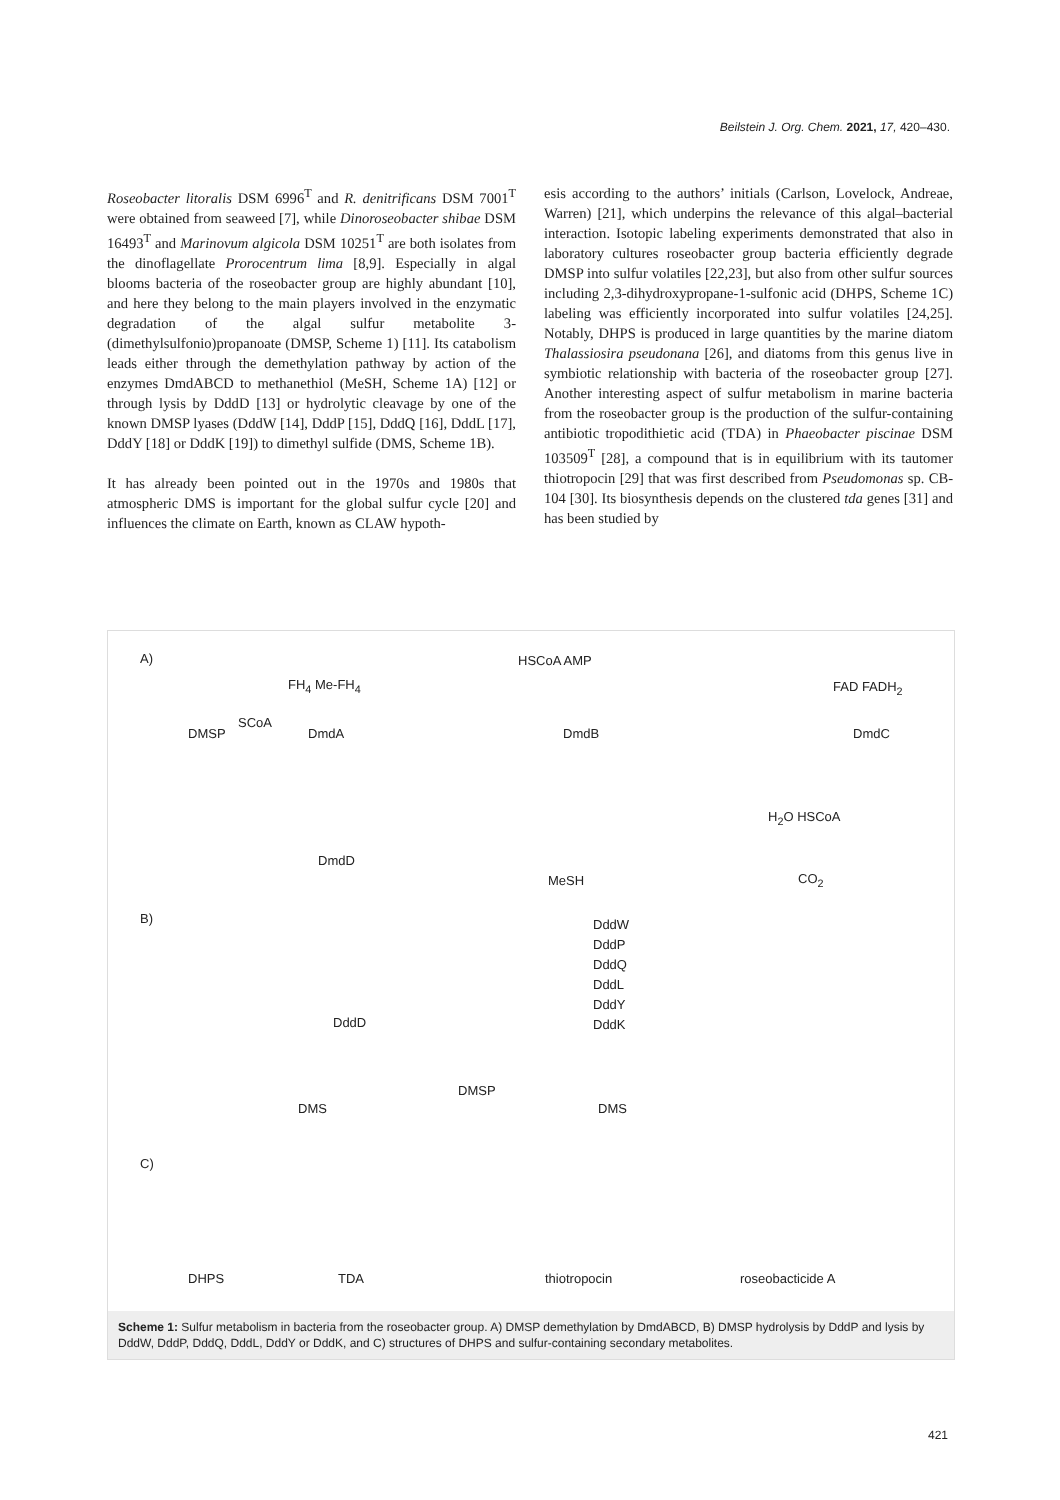Beilstein J. Org. Chem. 2021, 17, 420–430.
Roseobacter litoralis DSM 6996<sup>T</sup> and R. denitrificans DSM 7001<sup>T</sup> were obtained from seaweed [7], while Dinoroseobacter shibae DSM 16493<sup>T</sup> and Marinovum algicola DSM 10251<sup>T</sup> are both isolates from the dinoflagellate Prorocentrum lima [8,9]. Especially in algal blooms bacteria of the roseobacter group are highly abundant [10], and here they belong to the main players involved in the enzymatic degradation of the algal sulfur metabolite 3-(dimethylsulfonio)propanoate (DMSP, Scheme 1) [11]. Its catabolism leads either through the demethylation pathway by action of the enzymes DmdABCD to methanethiol (MeSH, Scheme 1A) [12] or through lysis by DddD [13] or hydrolytic cleavage by one of the known DMSP lyases (DddW [14], DddP [15], DddQ [16], DddL [17], DddY [18] or DddK [19]) to dimethyl sulfide (DMS, Scheme 1B).
It has already been pointed out in the 1970s and 1980s that atmospheric DMS is important for the global sulfur cycle [20] and influences the climate on Earth, known as CLAW hypoth-
esis according to the authors’ initials (Carlson, Lovelock, Andreae, Warren) [21], which underpins the relevance of this algal–bacterial interaction. Isotopic labeling experiments demonstrated that also in laboratory cultures roseobacter group bacteria efficiently degrade DMSP into sulfur volatiles [22,23], but also from other sulfur sources including 2,3-dihydroxypropane-1-sulfonic acid (DHPS, Scheme 1C) labeling was efficiently incorporated into sulfur volatiles [24,25]. Notably, DHPS is produced in large quantities by the marine diatom Thalassiosira pseudonana [26], and diatoms from this genus live in symbiotic relationship with bacteria of the roseobacter group [27]. Another interesting aspect of sulfur metabolism in marine bacteria from the roseobacter group is the production of the sulfur-containing antibiotic tropodithietic acid (TDA) in Phaeobacter piscinae DSM 103509<sup>T</sup> [28], a compound that is in equilibrium with its tautomer thiotropocin [29] that was first described from Pseudomonas sp. CB-104 [30]. Its biosynthesis depends on the clustered tda genes [31] and has been studied by
A) HSCoA AMP
FH<sub>4</sub> Me-FH<sub>4</sub> FAD FADH<sub>2</sub>
DMSP DmdA DmdB DmdC
SCoA
DmdD
MeSH
H<sub>2</sub>O HSCoA
CO<sub>2</sub>
B) DddW
DddP
DddQ
DddL
DddY
DddK
DddD
DMS
DMSP
DMS
C)
DHPS TDA thiotropocin roseobacticide A
Scheme 1: Sulfur metabolism in bacteria from the roseobacter group. A) DMSP demethylation by DmdABCD, B) DMSP hydrolysis by DddP and lysis by DddW, DddP, DddQ, DddL, DddY or DddK, and C) structures of DHPS and sulfur-containing secondary metabolites.
421